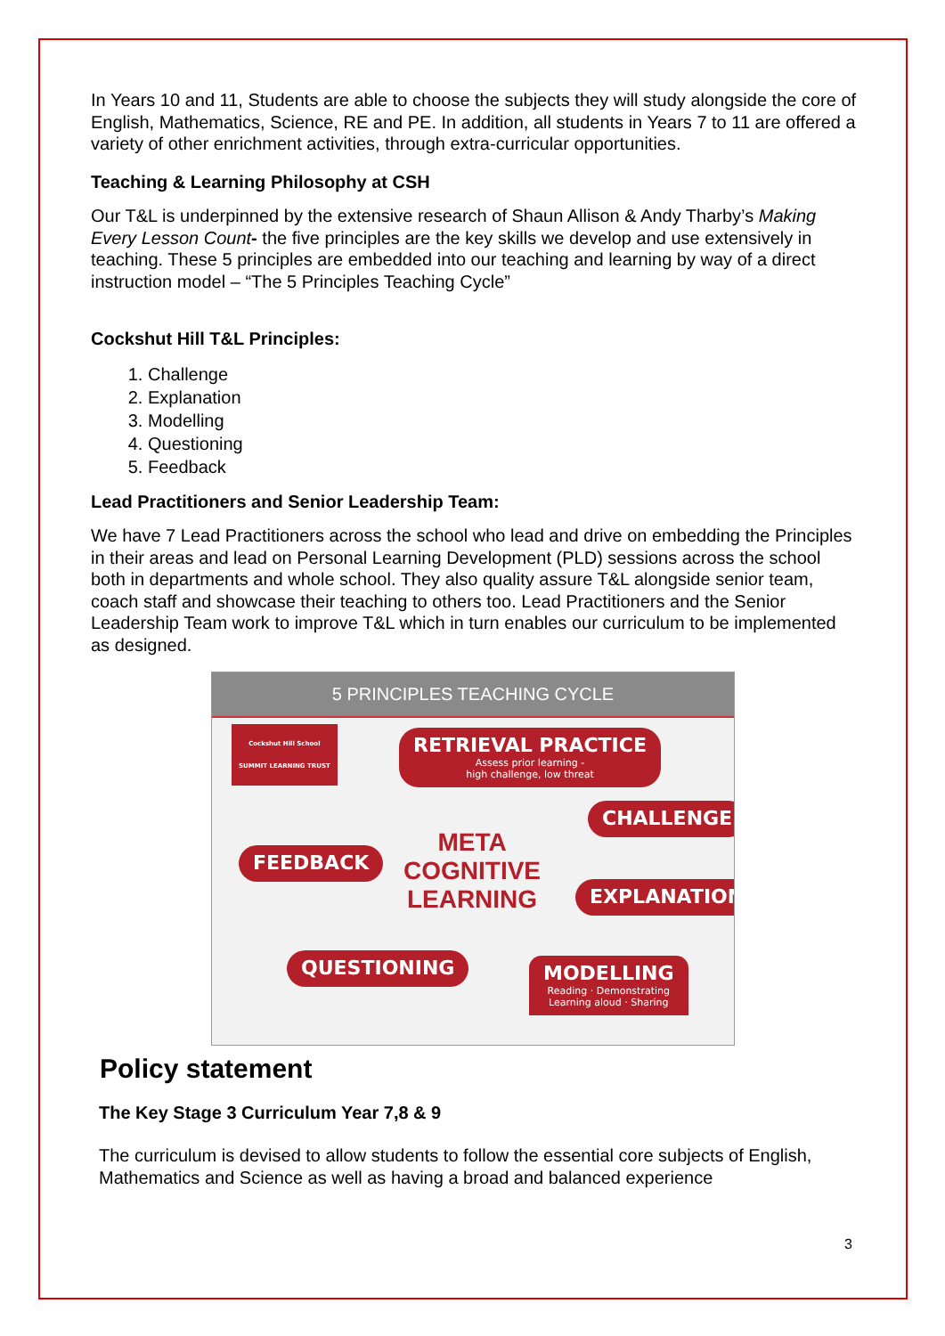In Years 10 and 11, Students are able to choose the subjects they will study alongside the core of English, Mathematics, Science, RE and PE. In addition, all students in Years 7 to 11 are offered a variety of other enrichment activities, through extra-curricular opportunities.
Teaching & Learning Philosophy at CSH
Our T&L is underpinned by the extensive research of Shaun Allison & Andy Tharby’s Making Every Lesson Count- the five principles are the key skills we develop and use extensively in teaching. These 5 principles are embedded into our teaching and learning by way of a direct instruction model – “The 5 Principles Teaching Cycle”
Cockshut Hill T&L Principles:
1. Challenge
2. Explanation
3. Modelling
4. Questioning
5. Feedback
Lead Practitioners and Senior Leadership Team:
We have 7 Lead Practitioners across the school who lead and drive on embedding the Principles in their areas and lead on Personal Learning Development (PLD) sessions across the school both in departments and whole school. They also quality assure T&L alongside senior team, coach staff and showcase their teaching to others too. Lead Practitioners and the Senior Leadership Team work to improve T&L which in turn enables our curriculum to be implemented as designed.
5 PRINCIPLES TEACHING CYCLE
Cockshut Hill School
SUMMIT LEARNING TRUST
RETRIEVAL PRACTICE
Assess prior learning -
high challenge, low threat
CHALLENGE
FEEDBACK
META
COGNITIVE
LEARNING
EXPLANATION
QUESTIONING
MODELLING
Reading · Demonstrating
Learning aloud · Sharing
Policy statement
The Key Stage 3 Curriculum Year 7,8 & 9
The curriculum is devised to allow students to follow the essential core subjects of English, Mathematics and Science as well as having a broad and balanced experience
3